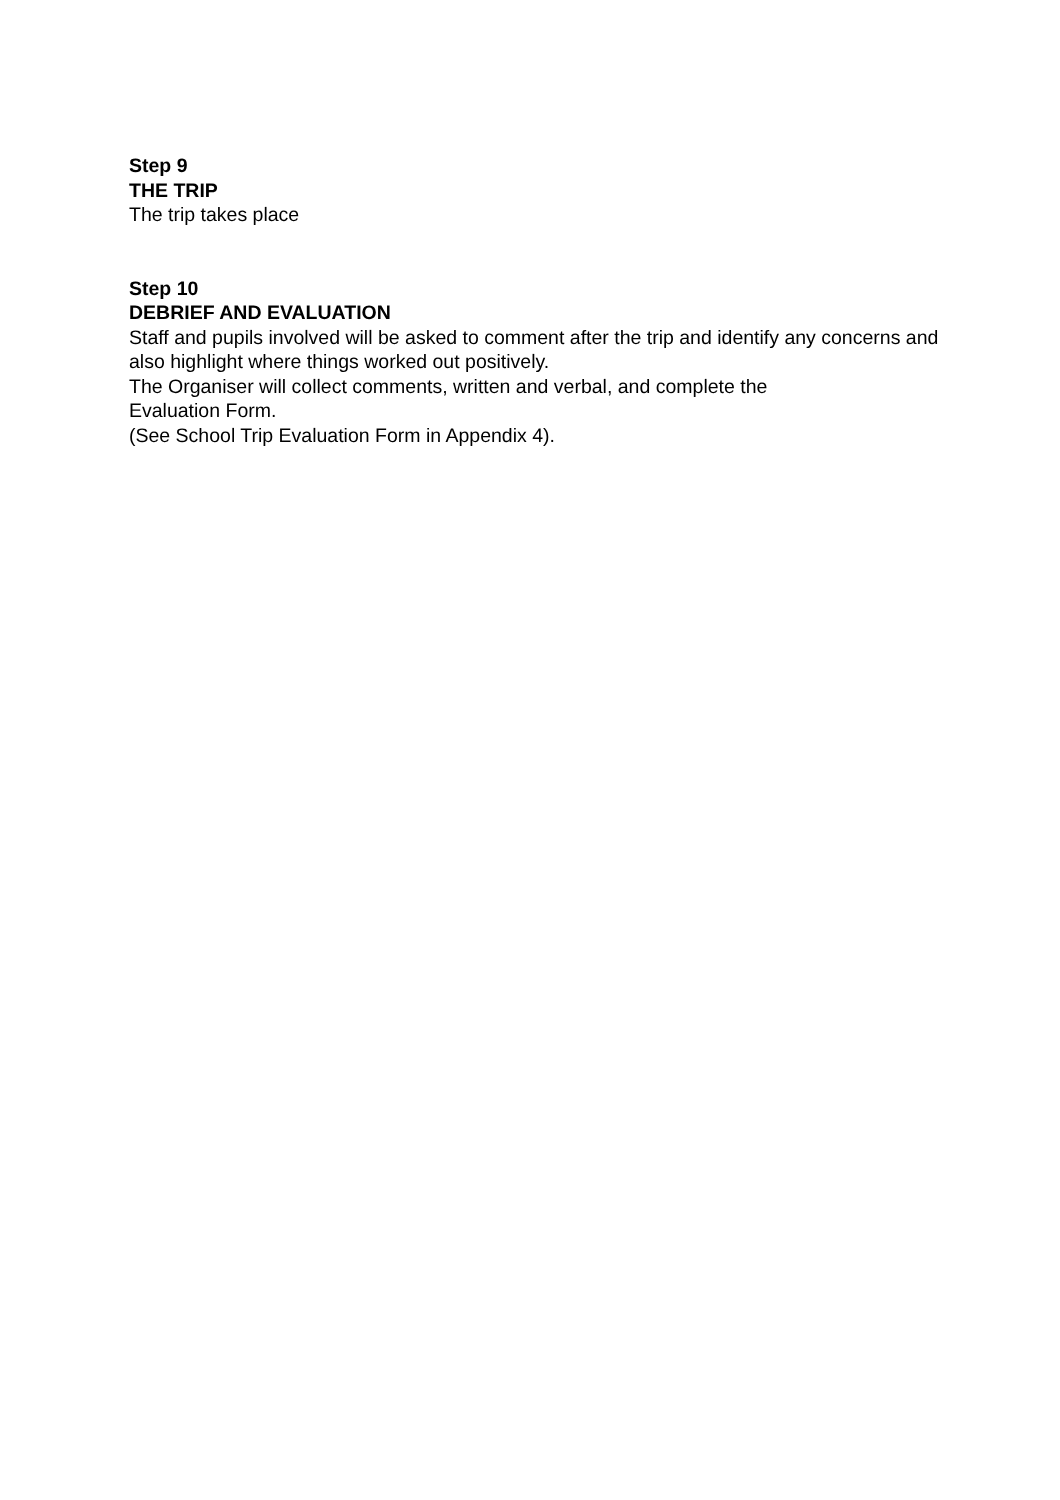Step 9
THE TRIP
The trip takes place
Step 10
DEBRIEF AND EVALUATION
Staff and pupils involved will be asked to comment after the trip and identify any concerns and also highlight where things worked out positively.
The Organiser will collect comments, written and verbal, and complete the
Evaluation Form.
(See School Trip Evaluation Form in Appendix 4).